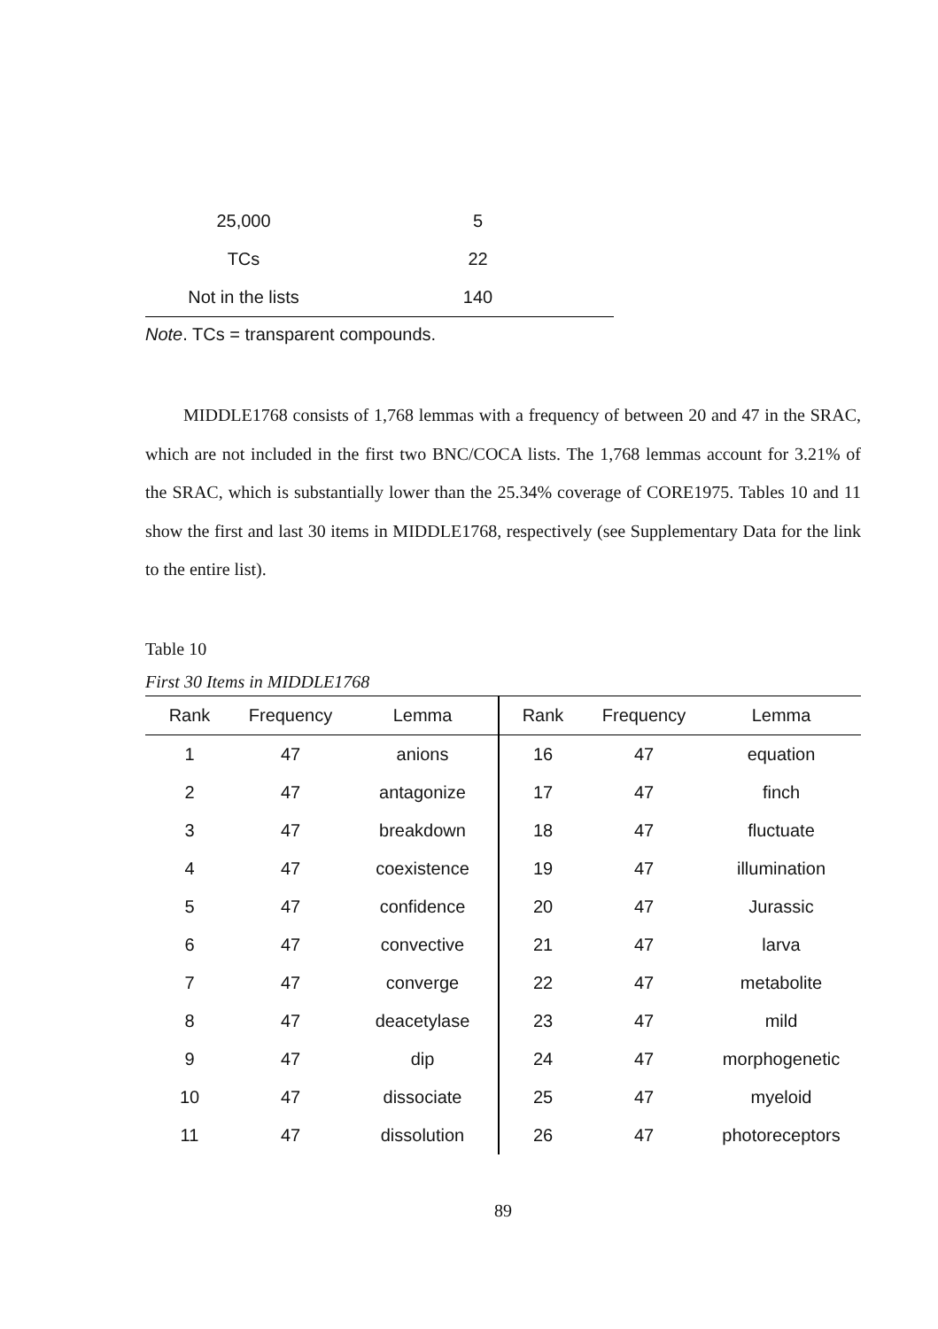| 25,000 | 5 |
| TCs | 22 |
| Not in the lists | 140 |
Note. TCs = transparent compounds.
MIDDLE1768 consists of 1,768 lemmas with a frequency of between 20 and 47 in the SRAC, which are not included in the first two BNC/COCA lists. The 1,768 lemmas account for 3.21% of the SRAC, which is substantially lower than the 25.34% coverage of CORE1975. Tables 10 and 11 show the first and last 30 items in MIDDLE1768, respectively (see Supplementary Data for the link to the entire list).
Table 10
First 30 Items in MIDDLE1768
| Rank | Frequency | Lemma | Rank | Frequency | Lemma |
| --- | --- | --- | --- | --- | --- |
| 1 | 47 | anions | 16 | 47 | equation |
| 2 | 47 | antagonize | 17 | 47 | finch |
| 3 | 47 | breakdown | 18 | 47 | fluctuate |
| 4 | 47 | coexistence | 19 | 47 | illumination |
| 5 | 47 | confidence | 20 | 47 | Jurassic |
| 6 | 47 | convective | 21 | 47 | larva |
| 7 | 47 | converge | 22 | 47 | metabolite |
| 8 | 47 | deacetylase | 23 | 47 | mild |
| 9 | 47 | dip | 24 | 47 | morphogenetic |
| 10 | 47 | dissociate | 25 | 47 | myeloid |
| 11 | 47 | dissolution | 26 | 47 | photoreceptors |
89